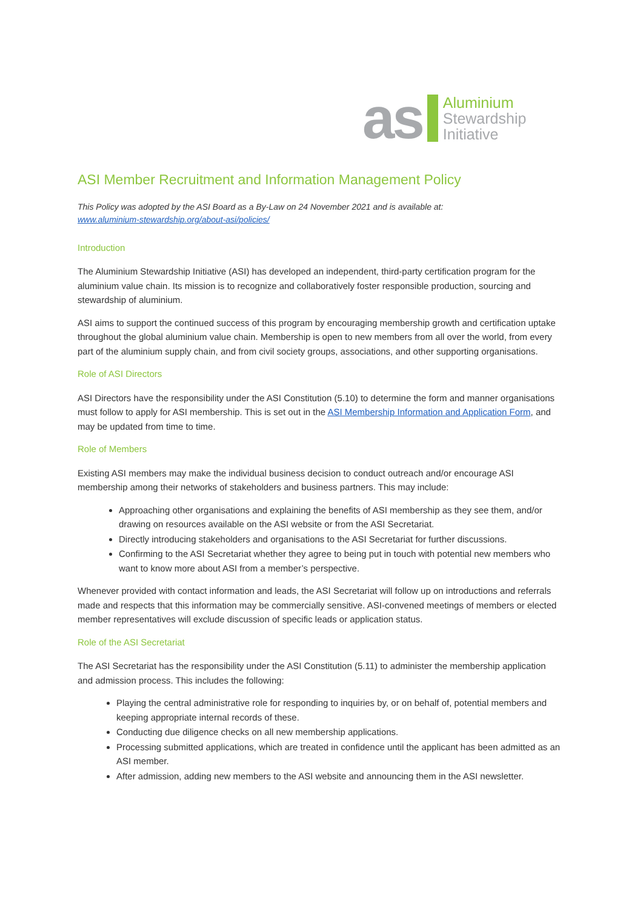as
Aluminium
Stewardship
Initiative
ASI Member Recruitment and Information Management Policy
This Policy was adopted by the ASI Board as a By-Law on 24 November 2021 and is available at:
www.aluminium-stewardship.org/about-asi/policies/
Introduction
The Aluminium Stewardship Initiative (ASI) has developed an independent, third-party certification program for the aluminium value chain. Its mission is to recognize and collaboratively foster responsible production, sourcing and stewardship of aluminium.
ASI aims to support the continued success of this program by encouraging membership growth and certification uptake throughout the global aluminium value chain. Membership is open to new members from all over the world, from every part of the aluminium supply chain, and from civil society groups, associations, and other supporting organisations.
Role of ASI Directors
ASI Directors have the responsibility under the ASI Constitution (5.10) to determine the form and manner organisations must follow to apply for ASI membership. This is set out in the ASI Membership Information and Application Form, and may be updated from time to time.
Role of Members
Existing ASI members may make the individual business decision to conduct outreach and/or encourage ASI membership among their networks of stakeholders and business partners. This may include:
Approaching other organisations and explaining the benefits of ASI membership as they see them, and/or drawing on resources available on the ASI website or from the ASI Secretariat.
Directly introducing stakeholders and organisations to the ASI Secretariat for further discussions.
Confirming to the ASI Secretariat whether they agree to being put in touch with potential new members who want to know more about ASI from a member’s perspective.
Whenever provided with contact information and leads, the ASI Secretariat will follow up on introductions and referrals made and respects that this information may be commercially sensitive. ASI-convened meetings of members or elected member representatives will exclude discussion of specific leads or application status.
Role of the ASI Secretariat
The ASI Secretariat has the responsibility under the ASI Constitution (5.11) to administer the membership application and admission process. This includes the following:
Playing the central administrative role for responding to inquiries by, or on behalf of, potential members and keeping appropriate internal records of these.
Conducting due diligence checks on all new membership applications.
Processing submitted applications, which are treated in confidence until the applicant has been admitted as an ASI member.
After admission, adding new members to the ASI website and announcing them in the ASI newsletter.